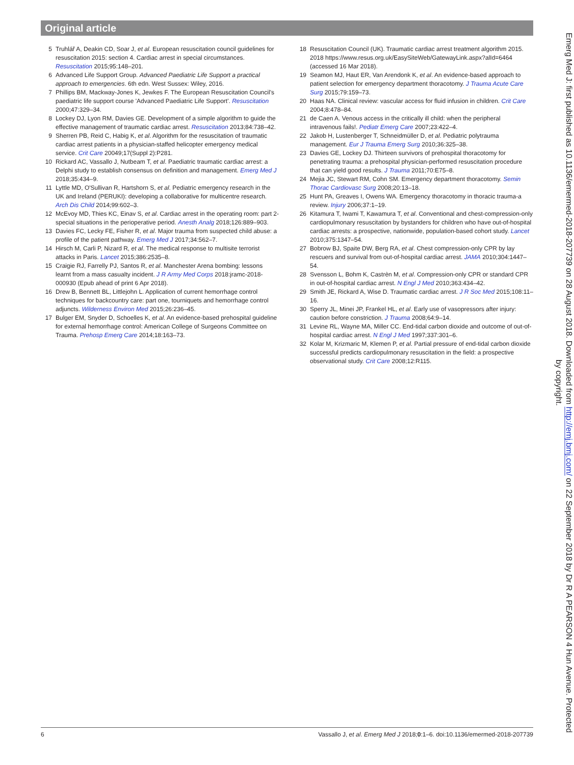Original article
5 Truhlář A, Deakin CD, Soar J, et al. European resuscitation council guidelines for resuscitation 2015: section 4. Cardiac arrest in special circumstances. Resuscitation 2015;95:148–201.
6 Advanced Life Support Group. Advanced Paediatric Life Support a practical approach to emergencies. 6th edn. West Sussex: Wiley, 2016.
7 Phillips BM, Mackway-Jones K, Jewkes F. The European Resuscitation Council's paediatric life support course 'Advanced Paediatric Life Support'. Resuscitation 2000;47:329–34.
8 Lockey DJ, Lyon RM, Davies GE. Development of a simple algorithm to guide the effective management of traumatic cardiac arrest. Resuscitation 2013;84:738–42.
9 Sherren PB, Reid C, Habig K, et al. Algorithm for the resuscitation of traumatic cardiac arrest patients in a physician-staffed helicopter emergency medical service. Crit Care 20049;17(Suppl 2):P281.
10 Rickard AC, Vassallo J, Nutbeam T, et al. Paediatric traumatic cardiac arrest: a Delphi study to establish consensus on definition and management. Emerg Med J 2018;35:434–9.
11 Lyttle MD, O'Sullivan R, Hartshorn S, et al. Pediatric emergency research in the UK and Ireland (PERUKI): developing a collaborative for multicentre research. Arch Dis Child 2014;99:602–3.
12 McEvoy MD, Thies KC, Einav S, et al. Cardiac arrest in the operating room: part 2-special situations in the perioperative period. Anesth Analg 2018;126:889–903.
13 Davies FC, Lecky FE, Fisher R, et al. Major trauma from suspected child abuse: a profile of the patient pathway. Emerg Med J 2017;34:562–7.
14 Hirsch M, Carli P, Nizard R, et al. The medical response to multisite terrorist attacks in Paris. Lancet 2015;386:2535–8.
15 Craigie RJ, Farrelly PJ, Santos R, et al. Manchester Arena bombing: lessons learnt from a mass casualty incident. J R Army Med Corps 2018:jramc-2018-000930 (Epub ahead of print 6 Apr 2018).
16 Drew B, Bennett BL, Littlejohn L. Application of current hemorrhage control techniques for backcountry care: part one, tourniquets and hemorrhage control adjuncts. Wilderness Environ Med 2015;26:236–45.
17 Bulger EM, Snyder D, Schoelles K, et al. An evidence-based prehospital guideline for external hemorrhage control: American College of Surgeons Committee on Trauma. Prehosp Emerg Care 2014;18:163–73.
18 Resuscitation Council (UK). Traumatic cardiac arrest treatment algorithm 2015. 2018 https://www.resus.org.uk/EasySiteWeb/GatewayLink.aspx?alId=6464 (accessed 16 Mar 2018).
19 Seamon MJ, Haut ER, Van Arendonk K, et al. An evidence-based approach to patient selection for emergency department thoracotomy. J Trauma Acute Care Surg 2015;79:159–73.
20 Haas NA. Clinical review: vascular access for fluid infusion in children. Crit Care 2004;8:478–84.
21 de Caen A. Venous access in the critically ill child: when the peripheral intravenous fails!. Pediatr Emerg Care 2007;23:422–4.
22 Jakob H, Lustenberger T, Schneidmüller D, et al. Pediatric polytrauma management. Eur J Trauma Emerg Surg 2010;36:325–38.
23 Davies GE, Lockey DJ. Thirteen survivors of prehospital thoracotomy for penetrating trauma: a prehospital physician-performed resuscitation procedure that can yield good results. J Trauma 2011;70:E75–8.
24 Mejia JC, Stewart RM, Cohn SM. Emergency department thoracotomy. Semin Thorac Cardiovasc Surg 2008;20:13–18.
25 Hunt PA, Greaves I, Owens WA. Emergency thoracotomy in thoracic trauma-a review. Injury 2006;37:1–19.
26 Kitamura T, Iwami T, Kawamura T, et al. Conventional and chest-compression-only cardiopulmonary resuscitation by bystanders for children who have out-of-hospital cardiac arrests: a prospective, nationwide, population-based cohort study. Lancet 2010;375:1347–54.
27 Bobrow BJ, Spaite DW, Berg RA, et al. Chest compression-only CPR by lay rescuers and survival from out-of-hospital cardiac arrest. JAMA 2010;304:1447–54.
28 Svensson L, Bohm K, Castrèn M, et al. Compression-only CPR or standard CPR in out-of-hospital cardiac arrest. N Engl J Med 2010;363:434–42.
29 Smith JE, Rickard A, Wise D. Traumatic cardiac arrest. J R Soc Med 2015;108:11–16.
30 Sperry JL, Minei JP, Frankel HL, et al. Early use of vasopressors after injury: caution before constriction. J Trauma 2008;64:9–14.
31 Levine RL, Wayne MA, Miller CC. End-tidal carbon dioxide and outcome of out-of-hospital cardiac arrest. N Engl J Med 1997;337:301–6.
32 Kolar M, Krizmaric M, Klemen P, et al. Partial pressure of end-tidal carbon dioxide successful predicts cardiopulmonary resuscitation in the field: a prospective observational study. Crit Care 2008;12:R115.
6 Vassallo J, et al. Emerg Med J 2018;0:1–6. doi:10.1136/emermed-2018-207739
Emerg Med J: first published as 10.1136/emermed-2018-207739 on 28 August 2018. Downloaded from http://emj.bmj.com/ on 22 September 2018 by Dr R A PEARSON 4 Hun Avenue. Protected by copyright.